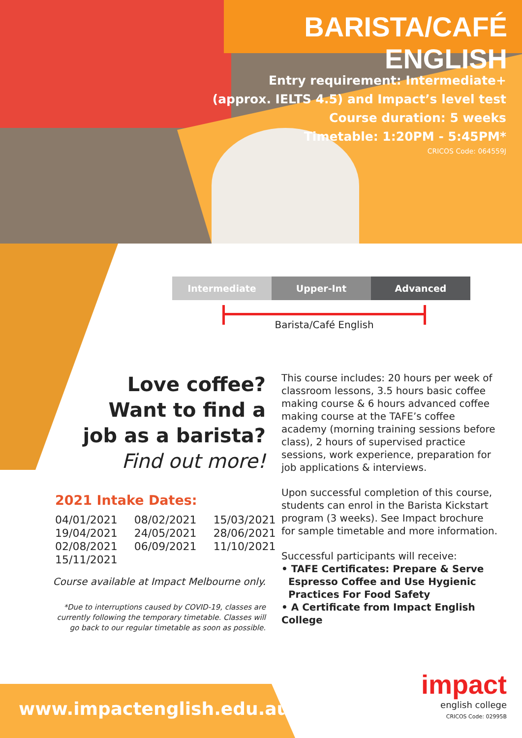BARISTA/CAFÉ ENGLISH
Entry requirement: Intermediate+
(approx. IELTS 4.5) and Impact’s level test
Course duration: 5 weeks
Timetable: 1:20PM - 5:45PM*
CRICOS Code: 064559J
| Intermediate | Upper-Int | Advanced |
Barista/Café English
Love coffee?
Want to find a
job as a barista?
Find out more!
2021 Intake Dates:
| 04/01/2021 | 08/02/2021 | 15/03/2021 |
| 19/04/2021 | 24/05/2021 | 28/06/2021 |
| 02/08/2021 | 06/09/2021 | 11/10/2021 |
| 15/11/2021 | | |
Course available at Impact Melbourne only.
*Due to interruptions caused by COVID-19, classes are currently following the temporary timetable. Classes will go back to our regular timetable as soon as possible.
This course includes: 20 hours per week of classroom lessons, 3.5 hours basic coffee making course & 6 hours advanced coffee making course at the TAFE’s coffee academy (morning training sessions before class), 2 hours of supervised practice sessions, work experience, preparation for job applications & interviews.
Upon successful completion of this course, students can enrol in the Barista Kickstart program (3 weeks). See Impact brochure for sample timetable and more information.
Successful participants will receive:
• TAFE Certificates: Prepare & Serve
Espresso Coffee and Use Hygienic
Practices For Food Safety
• A Certificate from Impact English College
www.impactenglish.edu.au
impact
english college
CRICOS Code: 02995B